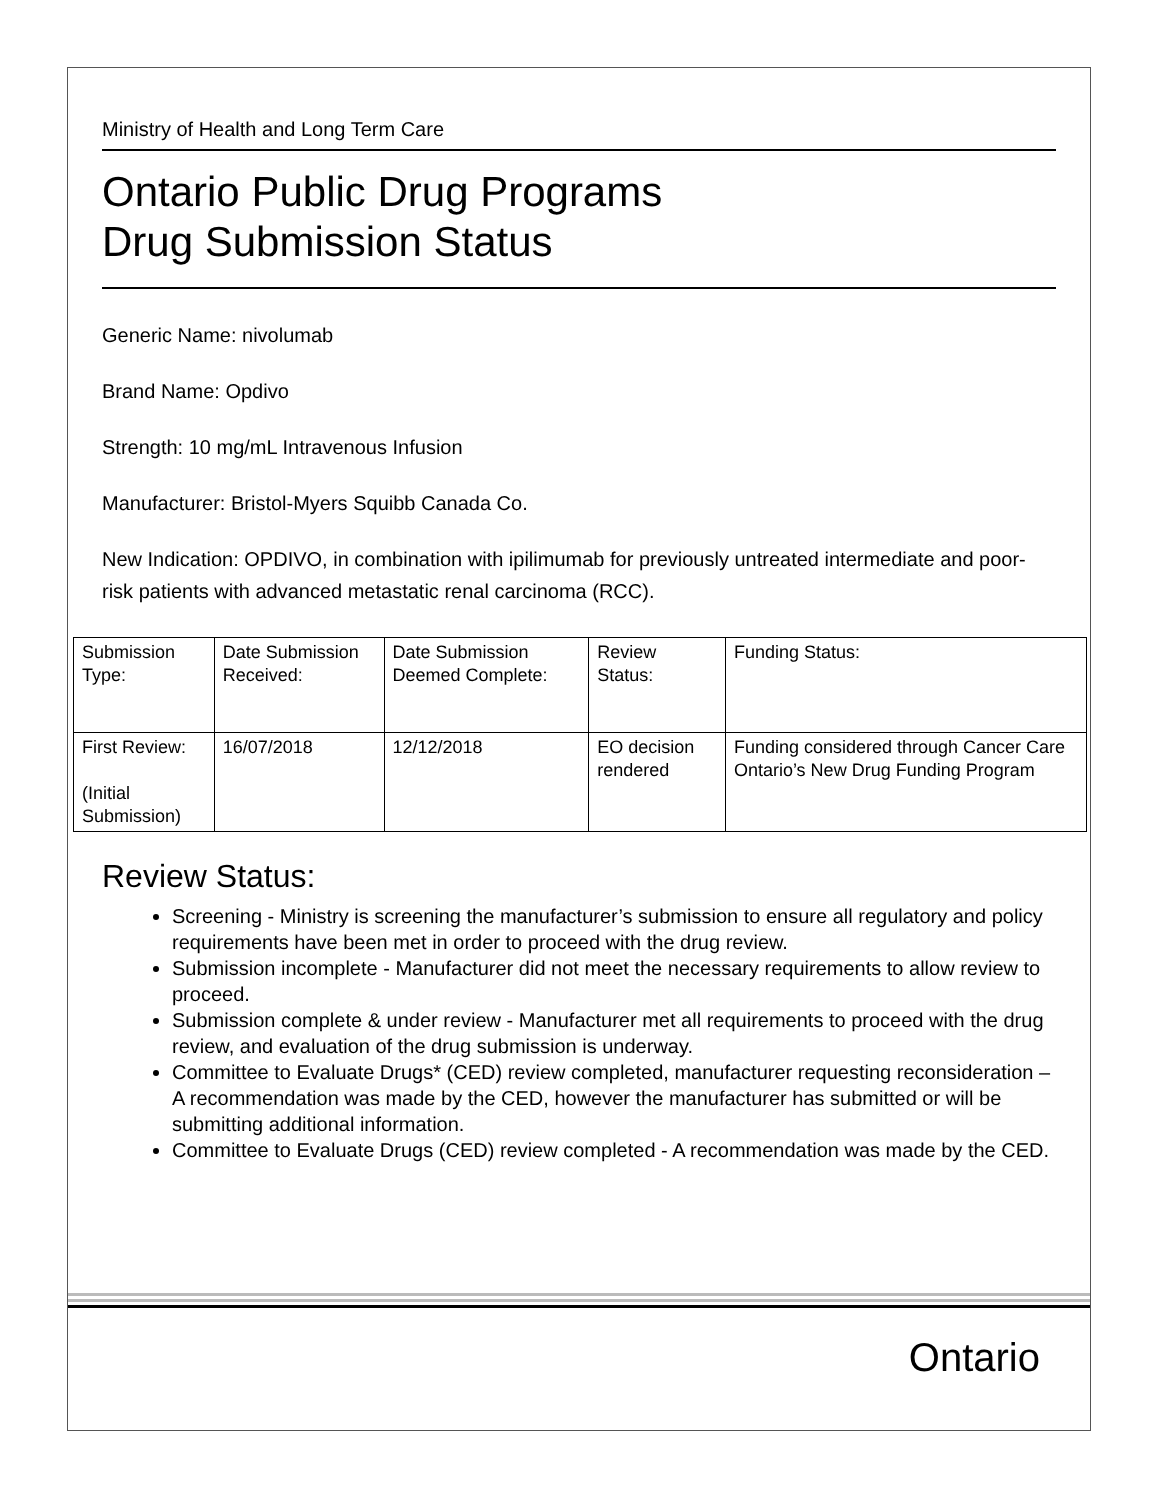Ministry of Health and Long Term Care
Ontario Public Drug Programs
Drug Submission Status
Generic Name: nivolumab
Brand Name: Opdivo
Strength: 10 mg/mL Intravenous Infusion
Manufacturer: Bristol-Myers Squibb Canada Co.
New Indication: OPDIVO, in combination with ipilimumab for previously untreated intermediate and poor-risk patients with advanced metastatic renal carcinoma (RCC).
| Submission Type: | Date Submission Received: | Date Submission Deemed Complete: | Review Status: | Funding Status: |
| First Review: (Initial Submission) | 16/07/2018 | 12/12/2018 | EO decision rendered | Funding considered through Cancer Care Ontario’s New Drug Funding Program |
Review Status:
Screening - Ministry is screening the manufacturer’s submission to ensure all regulatory and policy requirements have been met in order to proceed with the drug review.
Submission incomplete - Manufacturer did not meet the necessary requirements to allow review to proceed.
Submission complete & under review - Manufacturer met all requirements to proceed with the drug review, and evaluation of the drug submission is underway.
Committee to Evaluate Drugs* (CED) review completed, manufacturer requesting reconsideration – A recommendation was made by the CED, however the manufacturer has submitted or will be submitting additional information.
Committee to Evaluate Drugs (CED) review completed - A recommendation was made by the CED.
Ontario